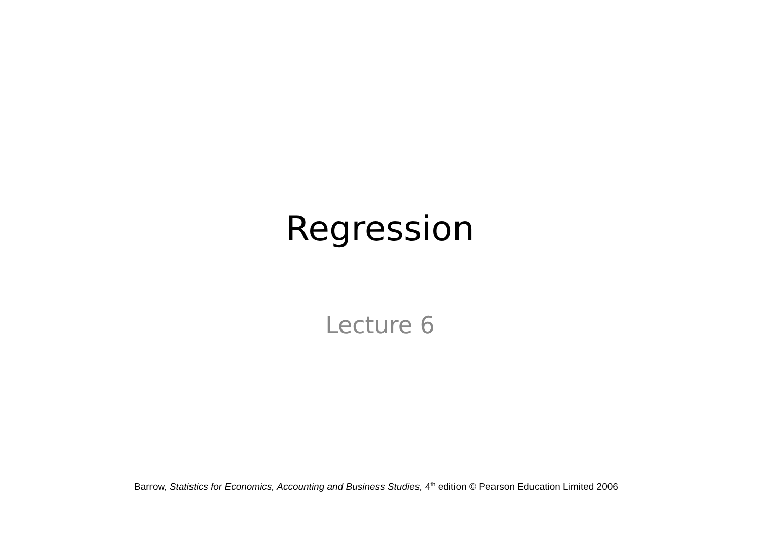Regression
Lecture 6
Barrow, Statistics for Economics, Accounting and Business Studies, 4<sup>th</sup> edition © Pearson Education Limited 2006